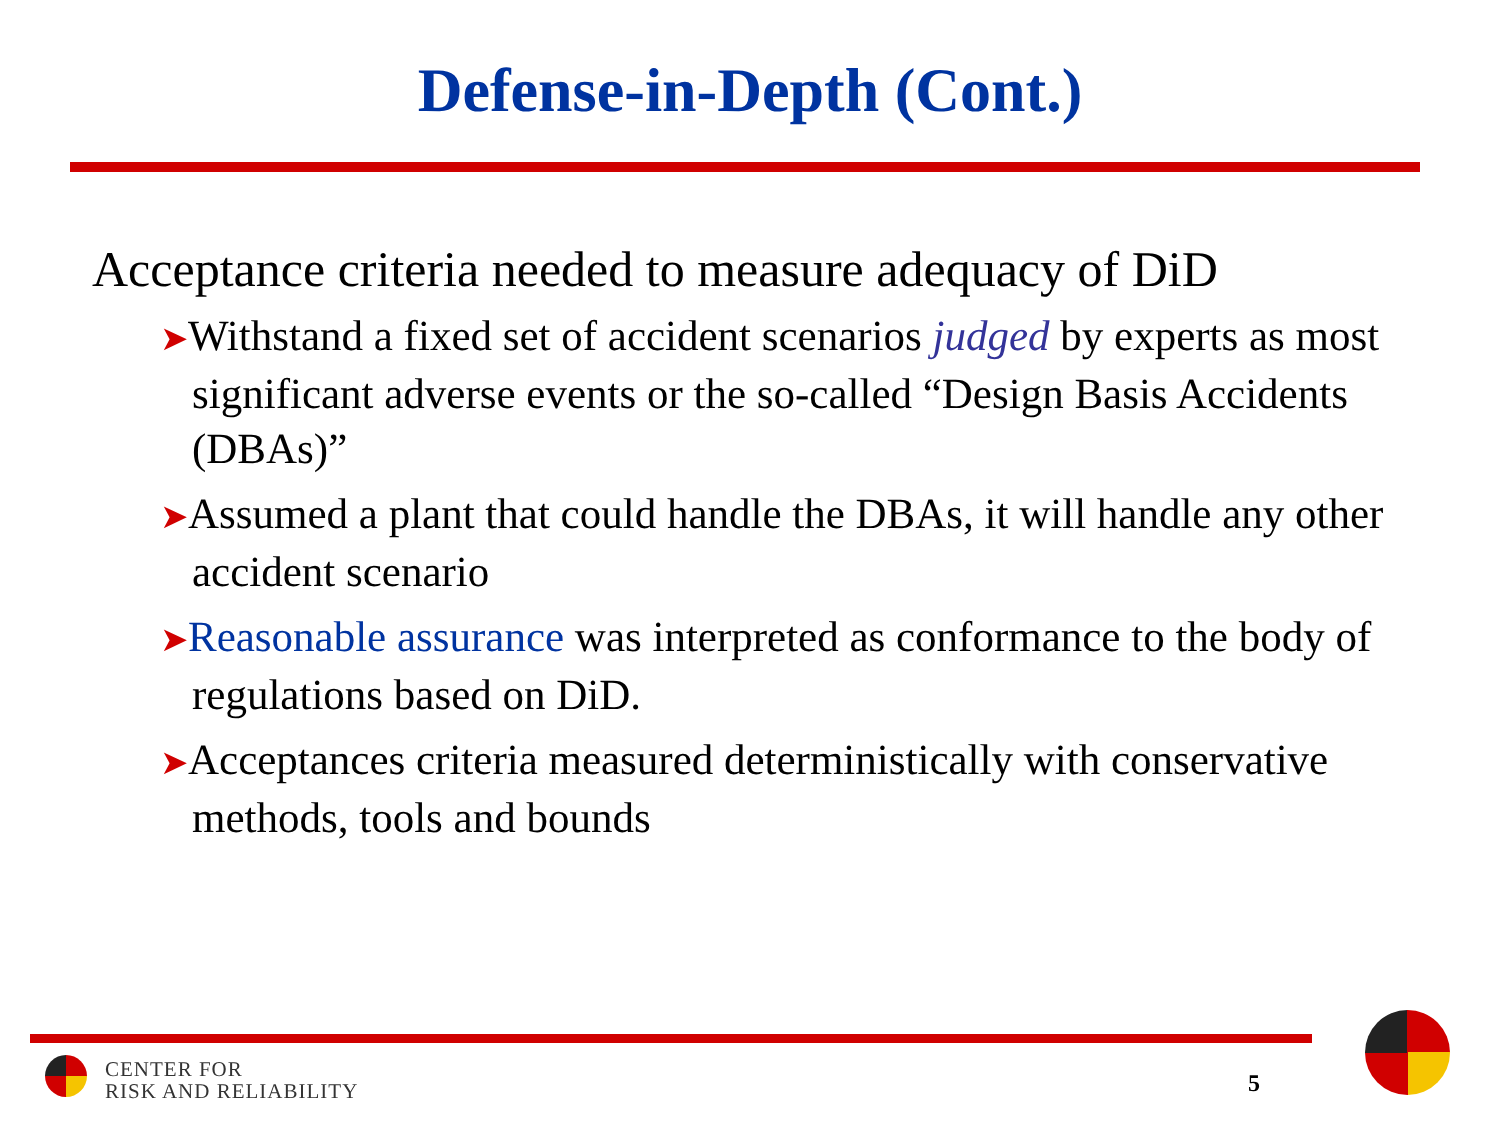Defense-in-Depth (Cont.)
Acceptance criteria needed to measure adequacy of DiD
➤Withstand a fixed set of accident scenarios judged by experts as most significant adverse events or the so-called “Design Basis Accidents (DBAs)”
➤Assumed a plant that could handle the DBAs, it will handle any other accident scenario
➤Reasonable assurance was interpreted as conformance to the body of regulations based on DiD.
➤Acceptances criteria measured deterministically with conservative methods, tools and bounds
CENTER FOR
RISK AND RELIABILITY
5